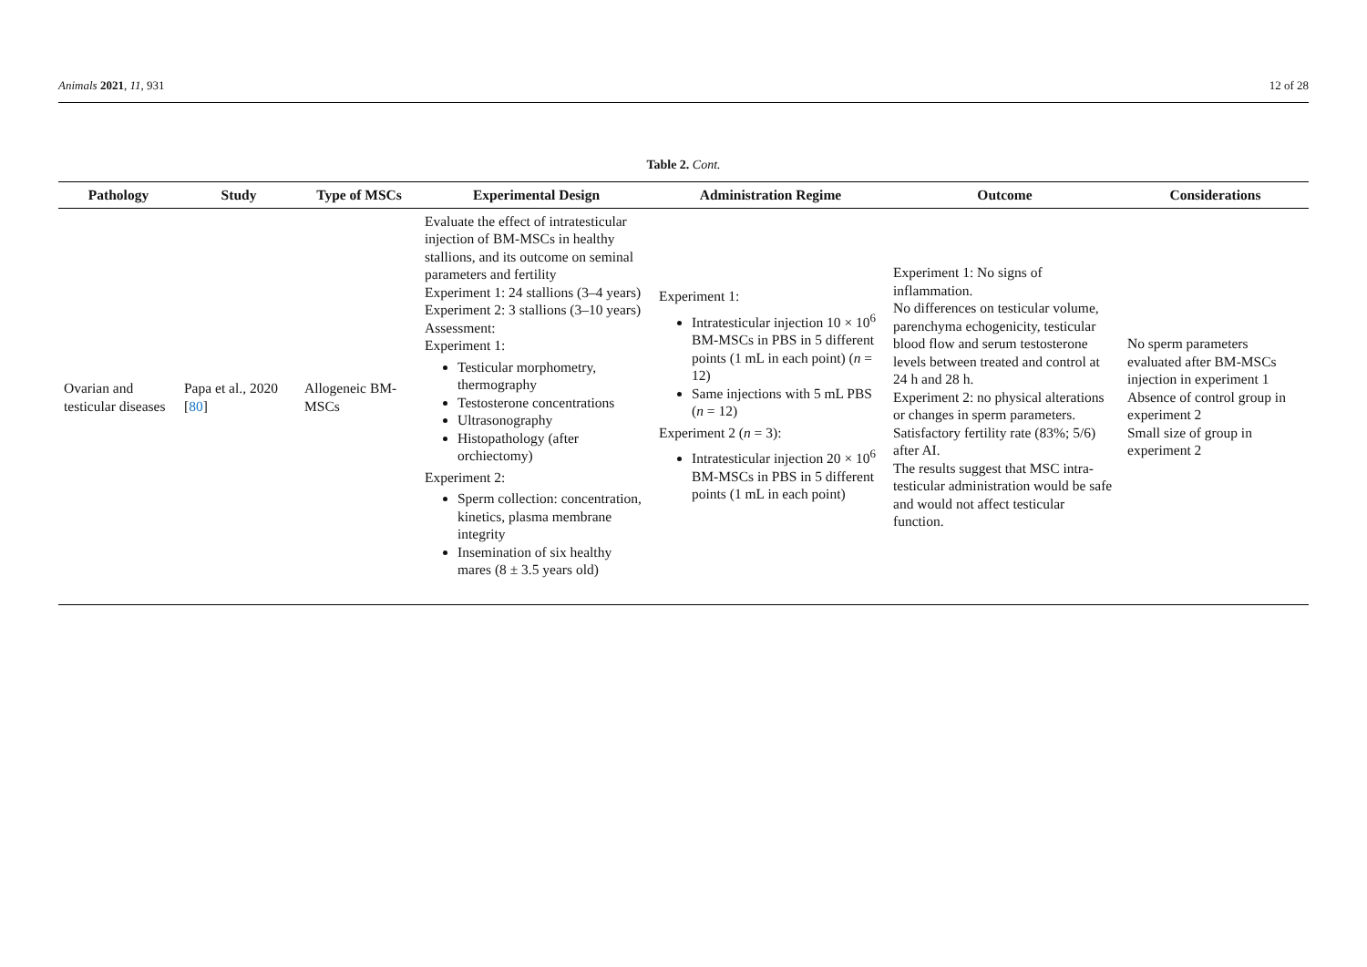Animals 2021, 11, 931 12 of 28
Table 2. Cont.
| Pathology | Study | Type of MSCs | Experimental Design | Administration Regime | Outcome | Considerations |
| --- | --- | --- | --- | --- | --- | --- |
| Ovarian and testicular diseases | Papa et al., 2020 [ 80 ] | Allogeneic BM-MSCs | Evaluate the effect of intratesticular injection of BM-MSCs in healthy stallions, and its outcome on seminal parameters and fertility Experiment 1: 24 stallions (3–4 years) Experiment 2: 3 stallions (3–10 years) Assessment: Experiment 1: Testicular morphometry, thermography Testosterone concentrations Ultrasonography Histopathology (after orchiectomy) Experiment 2: Sperm collection: concentration, kinetics, plasma membrane integrity Insemination of six healthy mares (8 ± 3.5 years old) | Experiment 1: Intratesticular injection 10 × 10<sup>6</sup> BM-MSCs in PBS in 5 different points (1 mL in each point) ( n = 12) Same injections with 5 mL PBS ( n = 12) Experiment 2 ( n = 3): Intratesticular injection 20 × 10<sup>6</sup> BM-MSCs in PBS in 5 different points (1 mL in each point) | Experiment 1: No signs of inflammation. No differences on testicular volume, parenchyma echogenicity, testicular blood flow and serum testosterone levels between treated and control at 24 h and 28 h. Experiment 2: no physical alterations or changes in sperm parameters. Satisfactory fertility rate (83%; 5/6) after AI. The results suggest that MSC intra-testicular administration would be safe and would not affect testicular function. | No sperm parameters evaluated after BM-MSCs injection in experiment 1 Absence of control group in experiment 2 Small size of group in experiment 2 |